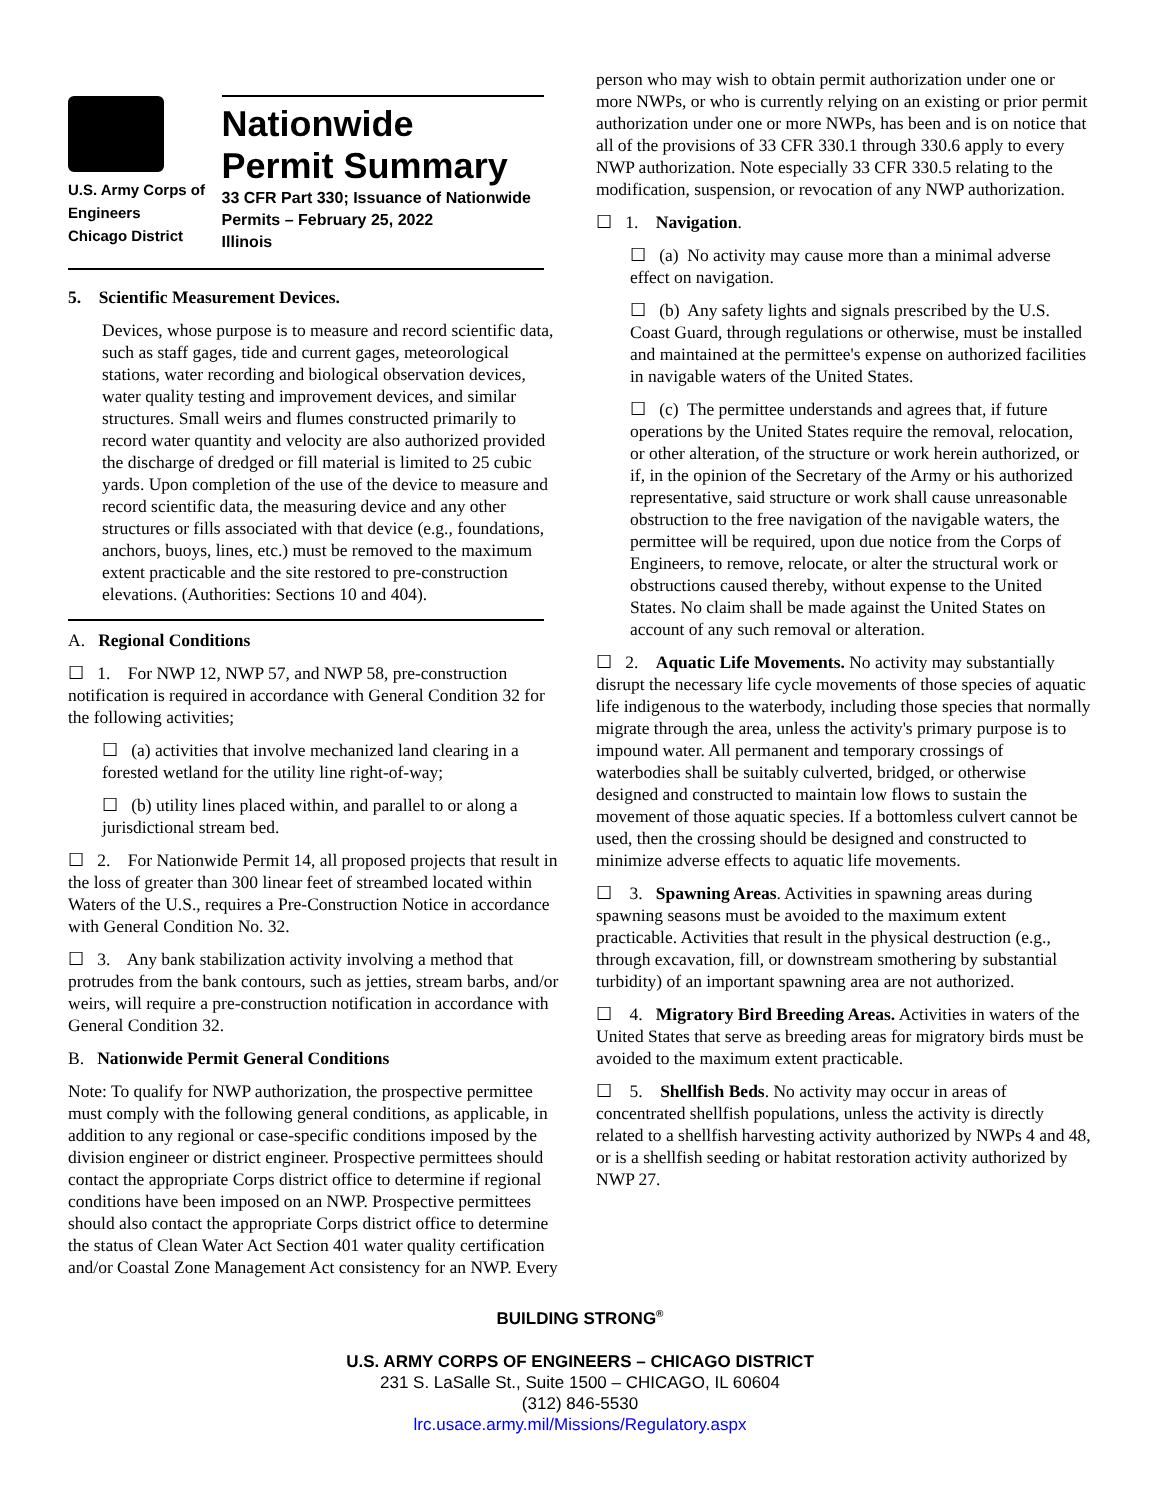U.S. Army Corps of
Engineers
Chicago District
Nationwide
Permit Summary
33 CFR Part 330; Issuance of Nationwide Permits – February 25, 2022
Illinois
5. Scientific Measurement Devices.
Devices, whose purpose is to measure and record scientific data, such as staff gages, tide and current gages, meteorological stations, water recording and biological observation devices, water quality testing and improvement devices, and similar structures. Small weirs and flumes constructed primarily to record water quantity and velocity are also authorized provided the discharge of dredged or fill material is limited to 25 cubic yards. Upon completion of the use of the device to measure and record scientific data, the measuring device and any other structures or fills associated with that device (e.g., foundations, anchors, buoys, lines, etc.) must be removed to the maximum extent practicable and the site restored to pre-construction elevations. (Authorities: Sections 10 and 404).
A. Regional Conditions
☐ 1. For NWP 12, NWP 57, and NWP 58, pre-construction notification is required in accordance with General Condition 32 for the following activities;
☐ (a) activities that involve mechanized land clearing in a forested wetland for the utility line right-of-way;
☐ (b) utility lines placed within, and parallel to or along a jurisdictional stream bed.
☐ 2. For Nationwide Permit 14, all proposed projects that result in the loss of greater than 300 linear feet of streambed located within Waters of the U.S., requires a Pre-Construction Notice in accordance with General Condition No. 32.
☐ 3. Any bank stabilization activity involving a method that protrudes from the bank contours, such as jetties, stream barbs, and/or weirs, will require a pre-construction notification in accordance with General Condition 32.
B. Nationwide Permit General Conditions
Note: To qualify for NWP authorization, the prospective permittee must comply with the following general conditions, as applicable, in addition to any regional or case-specific conditions imposed by the division engineer or district engineer. Prospective permittees should contact the appropriate Corps district office to determine if regional conditions have been imposed on an NWP. Prospective permittees should also contact the appropriate Corps district office to determine the status of Clean Water Act Section 401 water quality certification and/or Coastal Zone Management Act consistency for an NWP. Every
person who may wish to obtain permit authorization under one or more NWPs, or who is currently relying on an existing or prior permit authorization under one or more NWPs, has been and is on notice that all of the provisions of 33 CFR 330.1 through 330.6 apply to every NWP authorization. Note especially 33 CFR 330.5 relating to the modification, suspension, or revocation of any NWP authorization.
☐ 1. Navigation.
☐ (a) No activity may cause more than a minimal adverse effect on navigation.
☐ (b) Any safety lights and signals prescribed by the U.S. Coast Guard, through regulations or otherwise, must be installed and maintained at the permittee's expense on authorized facilities in navigable waters of the United States.
☐ (c) The permittee understands and agrees that, if future operations by the United States require the removal, relocation, or other alteration, of the structure or work herein authorized, or if, in the opinion of the Secretary of the Army or his authorized representative, said structure or work shall cause unreasonable obstruction to the free navigation of the navigable waters, the permittee will be required, upon due notice from the Corps of Engineers, to remove, relocate, or alter the structural work or obstructions caused thereby, without expense to the United States. No claim shall be made against the United States on account of any such removal or alteration.
☐ 2. Aquatic Life Movements. No activity may substantially disrupt the necessary life cycle movements of those species of aquatic life indigenous to the waterbody, including those species that normally migrate through the area, unless the activity's primary purpose is to impound water. All permanent and temporary crossings of waterbodies shall be suitably culverted, bridged, or otherwise designed and constructed to maintain low flows to sustain the movement of those aquatic species. If a bottomless culvert cannot be used, then the crossing should be designed and constructed to minimize adverse effects to aquatic life movements.
☐ 3. Spawning Areas. Activities in spawning areas during spawning seasons must be avoided to the maximum extent practicable. Activities that result in the physical destruction (e.g., through excavation, fill, or downstream smothering by substantial turbidity) of an important spawning area are not authorized.
☐ 4. Migratory Bird Breeding Areas. Activities in waters of the United States that serve as breeding areas for migratory birds must be avoided to the maximum extent practicable.
☐ 5. Shellfish Beds. No activity may occur in areas of concentrated shellfish populations, unless the activity is directly related to a shellfish harvesting activity authorized by NWPs 4 and 48, or is a shellfish seeding or habitat restoration activity authorized by NWP 27.
BUILDING STRONG<sup>®</sup>
U.S. ARMY CORPS OF ENGINEERS – CHICAGO DISTRICT
231 S. LaSalle St., Suite 1500 – CHICAGO, IL 60604
(312) 846-5530
lrc.usace.army.mil/Missions/Regulatory.aspx